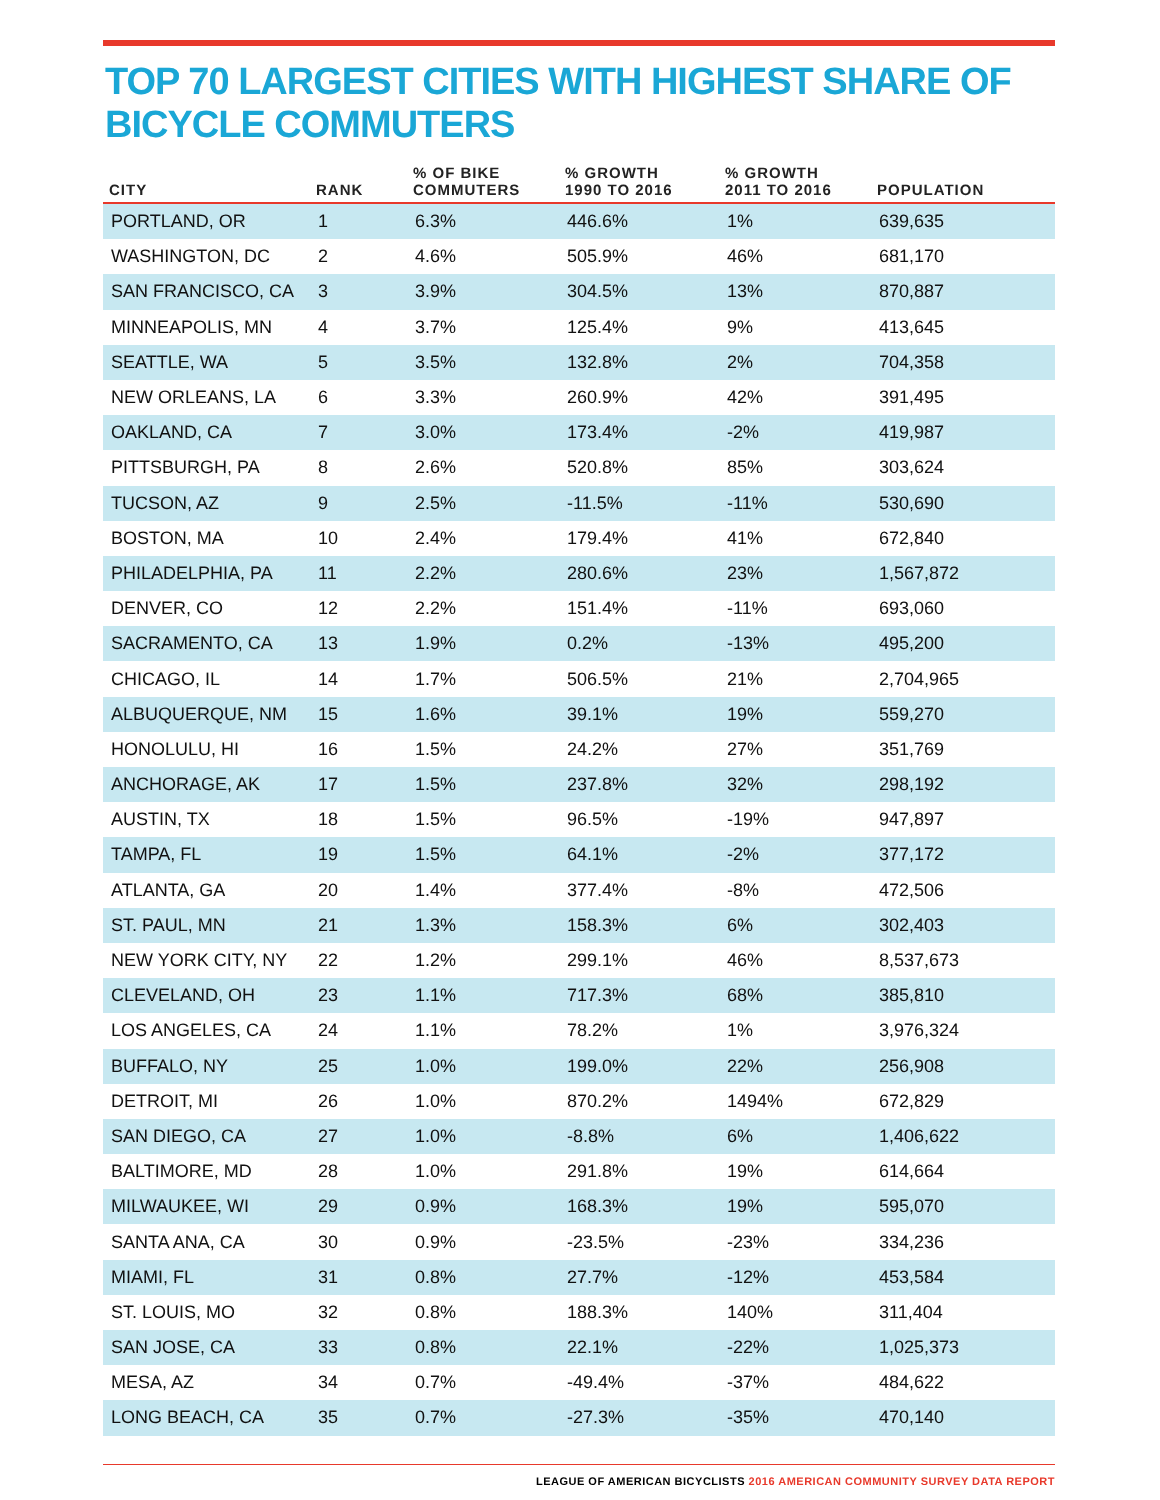TOP 70 LARGEST CITIES WITH HIGHEST SHARE OF BICYCLE COMMUTERS
| CITY | RANK | % OF BIKE COMMUTERS | % GROWTH 1990 TO 2016 | % GROWTH 2011 TO 2016 | POPULATION |
| --- | --- | --- | --- | --- | --- |
| PORTLAND, OR | 1 | 6.3% | 446.6% | 1% | 639,635 |
| WASHINGTON, DC | 2 | 4.6% | 505.9% | 46% | 681,170 |
| SAN FRANCISCO, CA | 3 | 3.9% | 304.5% | 13% | 870,887 |
| MINNEAPOLIS, MN | 4 | 3.7% | 125.4% | 9% | 413,645 |
| SEATTLE, WA | 5 | 3.5% | 132.8% | 2% | 704,358 |
| NEW ORLEANS, LA | 6 | 3.3% | 260.9% | 42% | 391,495 |
| OAKLAND, CA | 7 | 3.0% | 173.4% | -2% | 419,987 |
| PITTSBURGH, PA | 8 | 2.6% | 520.8% | 85% | 303,624 |
| TUCSON, AZ | 9 | 2.5% | -11.5% | -11% | 530,690 |
| BOSTON, MA | 10 | 2.4% | 179.4% | 41% | 672,840 |
| PHILADELPHIA, PA | 11 | 2.2% | 280.6% | 23% | 1,567,872 |
| DENVER, CO | 12 | 2.2% | 151.4% | -11% | 693,060 |
| SACRAMENTO, CA | 13 | 1.9% | 0.2% | -13% | 495,200 |
| CHICAGO, IL | 14 | 1.7% | 506.5% | 21% | 2,704,965 |
| ALBUQUERQUE, NM | 15 | 1.6% | 39.1% | 19% | 559,270 |
| HONOLULU, HI | 16 | 1.5% | 24.2% | 27% | 351,769 |
| ANCHORAGE, AK | 17 | 1.5% | 237.8% | 32% | 298,192 |
| AUSTIN, TX | 18 | 1.5% | 96.5% | -19% | 947,897 |
| TAMPA, FL | 19 | 1.5% | 64.1% | -2% | 377,172 |
| ATLANTA, GA | 20 | 1.4% | 377.4% | -8% | 472,506 |
| ST. PAUL, MN | 21 | 1.3% | 158.3% | 6% | 302,403 |
| NEW YORK CITY, NY | 22 | 1.2% | 299.1% | 46% | 8,537,673 |
| CLEVELAND, OH | 23 | 1.1% | 717.3% | 68% | 385,810 |
| LOS ANGELES, CA | 24 | 1.1% | 78.2% | 1% | 3,976,324 |
| BUFFALO, NY | 25 | 1.0% | 199.0% | 22% | 256,908 |
| DETROIT, MI | 26 | 1.0% | 870.2% | 1494% | 672,829 |
| SAN DIEGO, CA | 27 | 1.0% | -8.8% | 6% | 1,406,622 |
| BALTIMORE, MD | 28 | 1.0% | 291.8% | 19% | 614,664 |
| MILWAUKEE, WI | 29 | 0.9% | 168.3% | 19% | 595,070 |
| SANTA ANA, CA | 30 | 0.9% | -23.5% | -23% | 334,236 |
| MIAMI, FL | 31 | 0.8% | 27.7% | -12% | 453,584 |
| ST. LOUIS, MO | 32 | 0.8% | 188.3% | 140% | 311,404 |
| SAN JOSE, CA | 33 | 0.8% | 22.1% | -22% | 1,025,373 |
| MESA, AZ | 34 | 0.7% | -49.4% | -37% | 484,622 |
| LONG BEACH, CA | 35 | 0.7% | -27.3% | -35% | 470,140 |
LEAGUE OF AMERICAN BICYCLISTS 2016 AMERICAN COMMUNITY SURVEY DATA REPORT